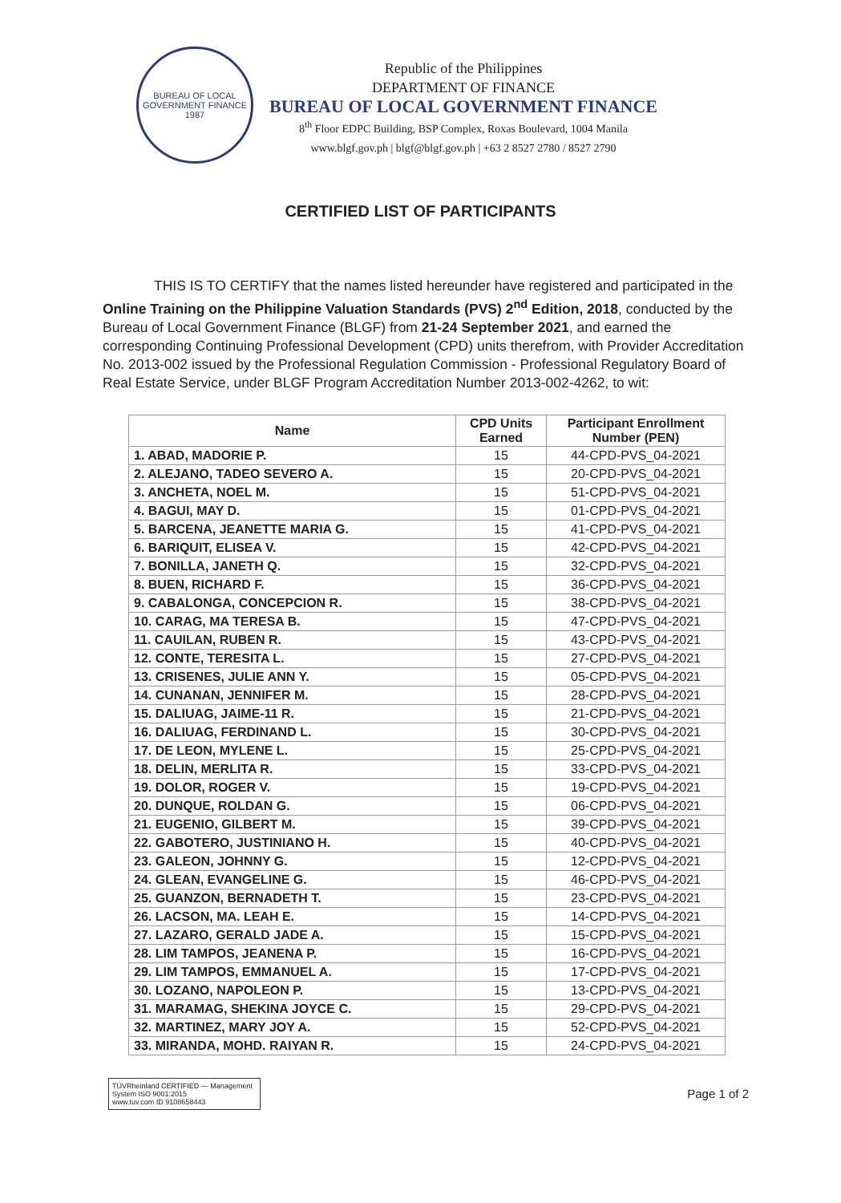BUREAU OF LOCAL GOVERNMENT FINANCE
1987
Republic of the Philippines
DEPARTMENT OF FINANCE
BUREAU OF LOCAL GOVERNMENT FINANCE
8<sup>th</sup> Floor EDPC Building, BSP Complex, Roxas Boulevard, 1004 Manila
www.blgf.gov.ph | blgf@blgf.gov.ph | +63 2 8527 2780 / 8527 2790
CERTIFIED LIST OF PARTICIPANTS
THIS IS TO CERTIFY that the names listed hereunder have registered and participated in the Online Training on the Philippine Valuation Standards (PVS) 2<sup>nd</sup> Edition, 2018, conducted by the Bureau of Local Government Finance (BLGF) from 21-24 September 2021, and earned the corresponding Continuing Professional Development (CPD) units therefrom, with Provider Accreditation No. 2013-002 issued by the Professional Regulation Commission - Professional Regulatory Board of Real Estate Service, under BLGF Program Accreditation Number 2013-002-4262, to wit:
| Name | CPD Units Earned | Participant Enrollment Number (PEN) |
| --- | --- | --- |
| 1. ABAD, MADORIE P. | 15 | 44-CPD-PVS_04-2021 |
| 2. ALEJANO, TADEO SEVERO A. | 15 | 20-CPD-PVS_04-2021 |
| 3. ANCHETA, NOEL M. | 15 | 51-CPD-PVS_04-2021 |
| 4. BAGUI, MAY D. | 15 | 01-CPD-PVS_04-2021 |
| 5. BARCENA, JEANETTE MARIA G. | 15 | 41-CPD-PVS_04-2021 |
| 6. BARIQUIT, ELISEA V. | 15 | 42-CPD-PVS_04-2021 |
| 7. BONILLA, JANETH Q. | 15 | 32-CPD-PVS_04-2021 |
| 8. BUEN, RICHARD F. | 15 | 36-CPD-PVS_04-2021 |
| 9. CABALONGA, CONCEPCION R. | 15 | 38-CPD-PVS_04-2021 |
| 10. CARAG, MA TERESA B. | 15 | 47-CPD-PVS_04-2021 |
| 11. CAUILAN, RUBEN R. | 15 | 43-CPD-PVS_04-2021 |
| 12. CONTE, TERESITA L. | 15 | 27-CPD-PVS_04-2021 |
| 13. CRISENES, JULIE ANN Y. | 15 | 05-CPD-PVS_04-2021 |
| 14. CUNANAN, JENNIFER M. | 15 | 28-CPD-PVS_04-2021 |
| 15. DALIUAG, JAIME-11 R. | 15 | 21-CPD-PVS_04-2021 |
| 16. DALIUAG, FERDINAND L. | 15 | 30-CPD-PVS_04-2021 |
| 17. DE LEON, MYLENE L. | 15 | 25-CPD-PVS_04-2021 |
| 18. DELIN, MERLITA R. | 15 | 33-CPD-PVS_04-2021 |
| 19. DOLOR, ROGER V. | 15 | 19-CPD-PVS_04-2021 |
| 20. DUNQUE, ROLDAN G. | 15 | 06-CPD-PVS_04-2021 |
| 21. EUGENIO, GILBERT M. | 15 | 39-CPD-PVS_04-2021 |
| 22. GABOTERO, JUSTINIANO H. | 15 | 40-CPD-PVS_04-2021 |
| 23. GALEON, JOHNNY G. | 15 | 12-CPD-PVS_04-2021 |
| 24. GLEAN, EVANGELINE G. | 15 | 46-CPD-PVS_04-2021 |
| 25. GUANZON, BERNADETH T. | 15 | 23-CPD-PVS_04-2021 |
| 26. LACSON, MA. LEAH E. | 15 | 14-CPD-PVS_04-2021 |
| 27. LAZARO, GERALD JADE A. | 15 | 15-CPD-PVS_04-2021 |
| 28. LIM TAMPOS, JEANENA P. | 15 | 16-CPD-PVS_04-2021 |
| 29. LIM TAMPOS, EMMANUEL A. | 15 | 17-CPD-PVS_04-2021 |
| 30. LOZANO, NAPOLEON P. | 15 | 13-CPD-PVS_04-2021 |
| 31. MARAMAG, SHEKINA JOYCE C. | 15 | 29-CPD-PVS_04-2021 |
| 32. MARTINEZ, MARY JOY A. | 15 | 52-CPD-PVS_04-2021 |
| 33. MIRANDA, MOHD. RAIYAN R. | 15 | 24-CPD-PVS_04-2021 |
TÜVRheinland CERTIFIED — Management System ISO 9001:2015
www.tuv.com ID 9108658443
Page 1 of 2